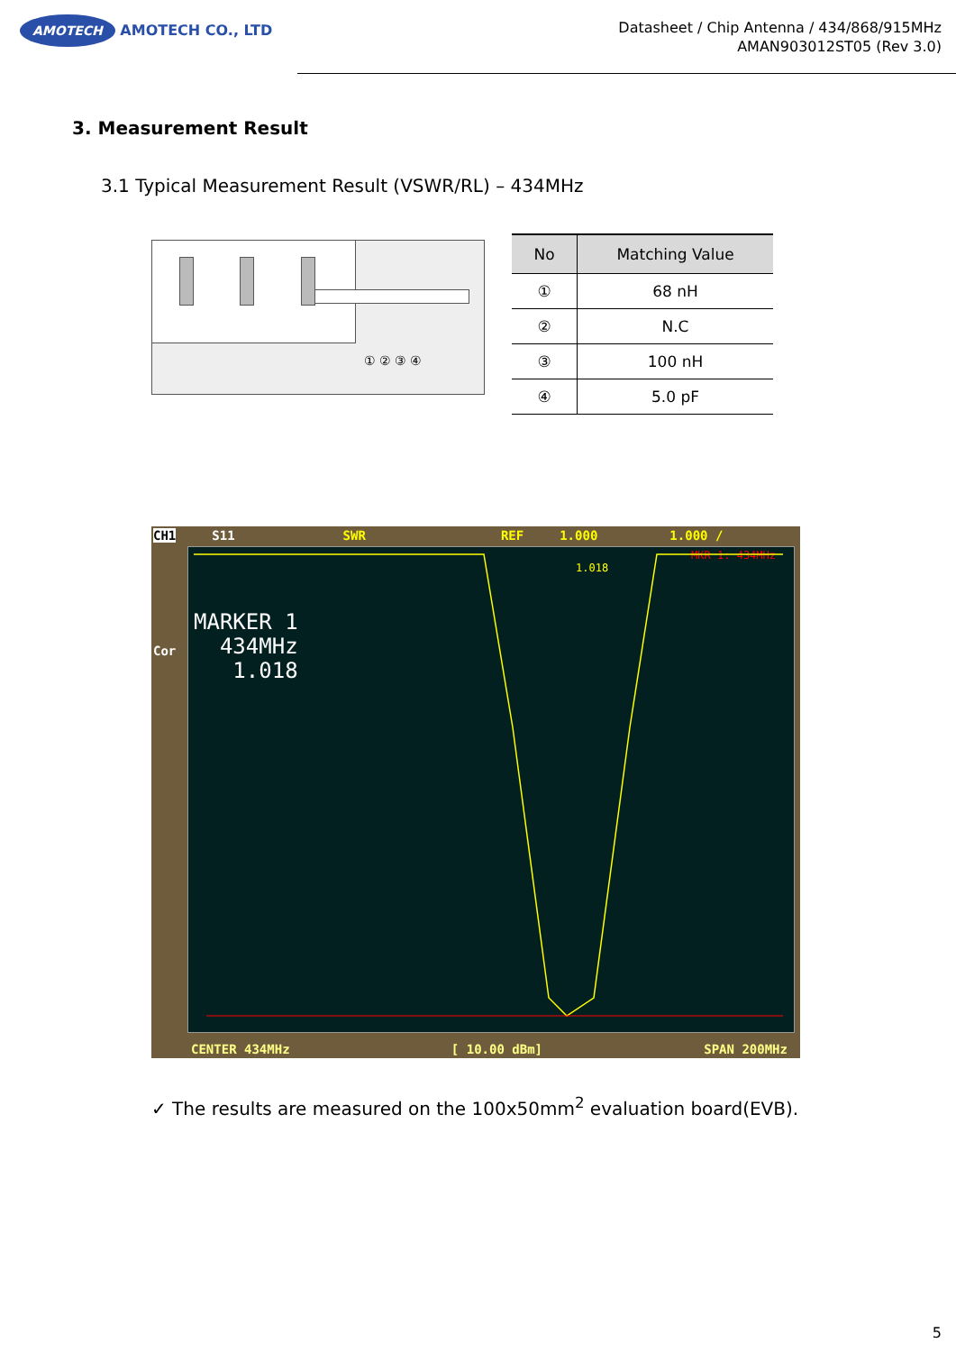AMOTECH AMOTECH CO., LTD
Datasheet / Chip Antenna / 434/868/915MHz
AMAN903012ST05 (Rev 3.0)
3. Measurement Result
3.1 Typical Measurement Result (VSWR/RL) – 434MHz
① ② ③ ④
| No | Matching Value |
| --- | --- |
| ① | 68 nH |
| ② | N.C |
| ③ | 100 nH |
| ④ | 5.0 pF |
CH1 S11 SWR REF 1.000 1.000 /
Cor
MKR 1: 434MHz
1.018
MARKER 1
434MHz
1.018
CENTER 434MHz [ 10.00 dBm] SPAN 200MHz
✓ The results are measured on the 100x50mm<sup>2</sup> evaluation board(EVB).
5